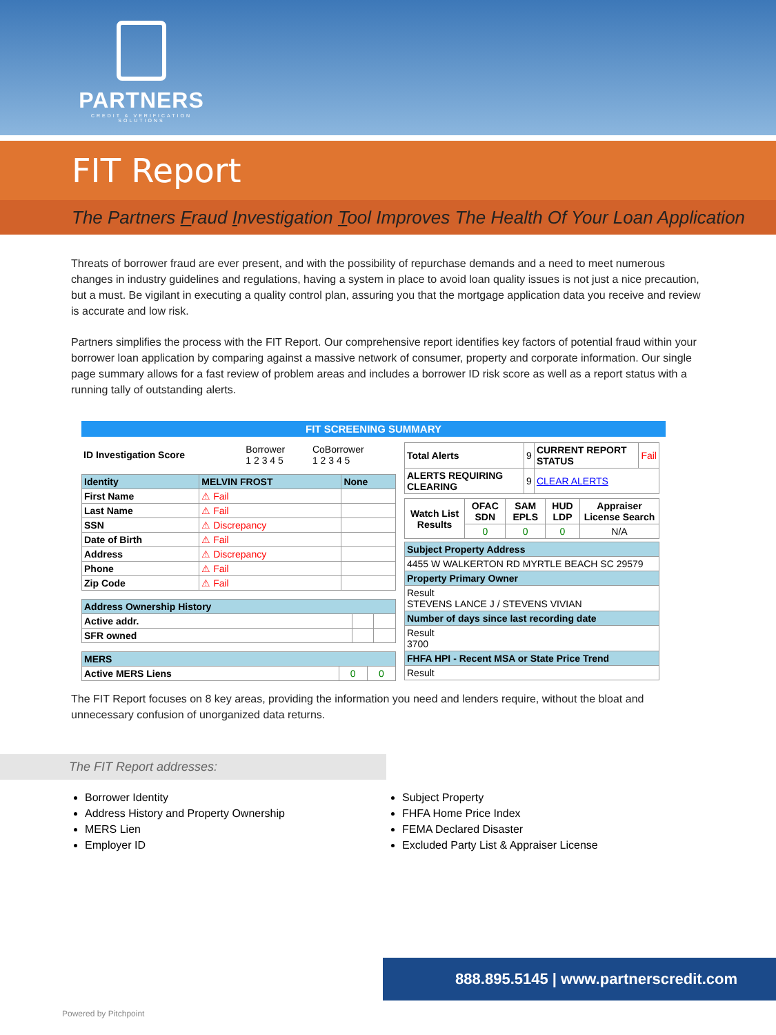PARTNERS
CREDIT & VERIFICATION SOLUTIONS
FIT Report
The Partners Fraud Investigation Tool Improves The Health Of Your Loan Application
Threats of borrower fraud are ever present, and with the possibility of repurchase demands and a need to meet numerous changes in industry guidelines and regulations, having a system in place to avoid loan quality issues is not just a nice precaution, but a must. Be vigilant in executing a quality control plan, assuring you that the mortgage application data you receive and review is accurate and low risk.
Partners simplifies the process with the FIT Report. Our comprehensive report identifies key factors of potential fraud within your borrower loan application by comparing against a massive network of consumer, property and corporate information. Our single page summary allows for a fast review of problem areas and includes a borrower ID risk score as well as a report status with a running tally of outstanding alerts.
FIT SCREENING SUMMARY
| ID Investigation Score | Borrower 1 2 3 4 5 | CoBorrower 1 2 3 4 5 |
| Identity | MELVIN FROST | None |
| --- | --- | --- |
| First Name | ⚠ Fail | |
| Last Name | ⚠ Fail | |
| SSN | ⚠ Discrepancy | |
| Date of Birth | ⚠ Fail | |
| Address | ⚠ Discrepancy | |
| Phone | ⚠ Fail | |
| Zip Code | ⚠ Fail | |
| Address Ownership History | | |
| --- | --- | --- |
| Active addr. | | |
| SFR owned | | |
| MERS | | |
| --- | --- | --- |
| Active MERS Liens | 0 | 0 |
| Total Alerts | 9 | CURRENT REPORT STATUS | Fail |
| ALERTS REQUIRING CLEARING | 9 | CLEAR ALERTS | |
| Watch List Results | OFAC SDN | SAM EPLS | HUD LDP | Appraiser License Search |
| --- | --- | --- | --- | --- |
| | 0 | 0 | 0 | N/A |
| Subject Property Address |
| --- |
| 4455 W WALKERTON RD MYRTLE BEACH SC 29579 |
| Property Primary Owner |
| Result STEVENS LANCE J / STEVENS VIVIAN |
| Number of days since last recording date |
| Result 3700 |
| FHFA HPI - Recent MSA or State Price Trend |
| Result |
The FIT Report focuses on 8 key areas, providing the information you need and lenders require, without the bloat and unnecessary confusion of unorganized data returns.
The FIT Report addresses:
Borrower Identity
Address History and Property Ownership
MERS Lien
Employer ID
Subject Property
FHFA Home Price Index
FEMA Declared Disaster
Excluded Party List & Appraiser License
888.895.5145 | www.partnerscredit.com
Powered by Pitchpoint